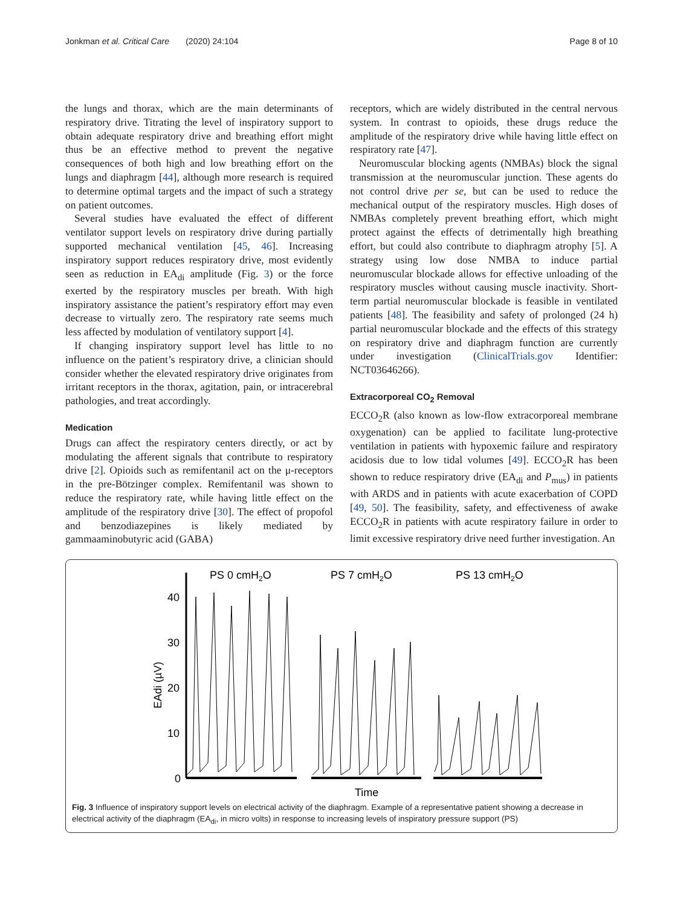Jonkman et al. Critical Care (2020) 24:104 Page 8 of 10
the lungs and thorax, which are the main determinants of respiratory drive. Titrating the level of inspiratory support to obtain adequate respiratory drive and breathing effort might thus be an effective method to prevent the negative consequences of both high and low breathing effort on the lungs and diaphragm [44], although more research is required to determine optimal targets and the impact of such a strategy on patient outcomes.
Several studies have evaluated the effect of different ventilator support levels on respiratory drive during partially supported mechanical ventilation [45, 46]. Increasing inspiratory support reduces respiratory drive, most evidently seen as reduction in EA<sub>di</sub> amplitude (Fig. 3) or the force exerted by the respiratory muscles per breath. With high inspiratory assistance the patient’s respiratory effort may even decrease to virtually zero. The respiratory rate seems much less affected by modulation of ventilatory support [4].
If changing inspiratory support level has little to no influence on the patient’s respiratory drive, a clinician should consider whether the elevated respiratory drive originates from irritant receptors in the thorax, agitation, pain, or intracerebral pathologies, and treat accordingly.
Medication
Drugs can affect the respiratory centers directly, or act by modulating the afferent signals that contribute to respiratory drive [2]. Opioids such as remifentanil act on the μ-receptors in the pre-Bötzinger complex. Remifentanil was shown to reduce the respiratory rate, while having little effect on the amplitude of the respiratory drive [30]. The effect of propofol and benzodiazepines is likely mediated by gammaaminobutyric acid (GABA)
receptors, which are widely distributed in the central nervous system. In contrast to opioids, these drugs reduce the amplitude of the respiratory drive while having little effect on respiratory rate [47].
Neuromuscular blocking agents (NMBAs) block the signal transmission at the neuromuscular junction. These agents do not control drive per se, but can be used to reduce the mechanical output of the respiratory muscles. High doses of NMBAs completely prevent breathing effort, which might protect against the effects of detrimentally high breathing effort, but could also contribute to diaphragm atrophy [5]. A strategy using low dose NMBA to induce partial neuromuscular blockade allows for effective unloading of the respiratory muscles without causing muscle inactivity. Short-term partial neuromuscular blockade is feasible in ventilated patients [48]. The feasibility and safety of prolonged (24 h) partial neuromuscular blockade and the effects of this strategy on respiratory drive and diaphragm function are currently under investigation (ClinicalTrials.gov Identifier: NCT03646266).
Extracorporeal CO<sub>2</sub> Removal
ECCO<sub>2</sub>R (also known as low-flow extracorporeal membrane oxygenation) can be applied to facilitate lung-protective ventilation in patients with hypoxemic failure and respiratory acidosis due to low tidal volumes [49]. ECCO<sub>2</sub>R has been shown to reduce respiratory drive (EA<sub>di</sub> and P<sub>mus</sub>) in patients with ARDS and in patients with acute exacerbation of COPD [49, 50]. The feasibility, safety, and effectiveness of awake ECCO<sub>2</sub>R in patients with acute respiratory failure in order to limit excessive respiratory drive need further investigation. An
PS 0 cmH2O
PS 7 cmH2O
PS 13 cmH2O
40
30
20
10
0
EAdi (µV)
Time
Fig. 3 Influence of inspiratory support levels on electrical activity of the diaphragm. Example of a representative patient showing a decrease in electrical activity of the diaphragm (EA<sub>di</sub>, in micro volts) in response to increasing levels of inspiratory pressure support (PS)